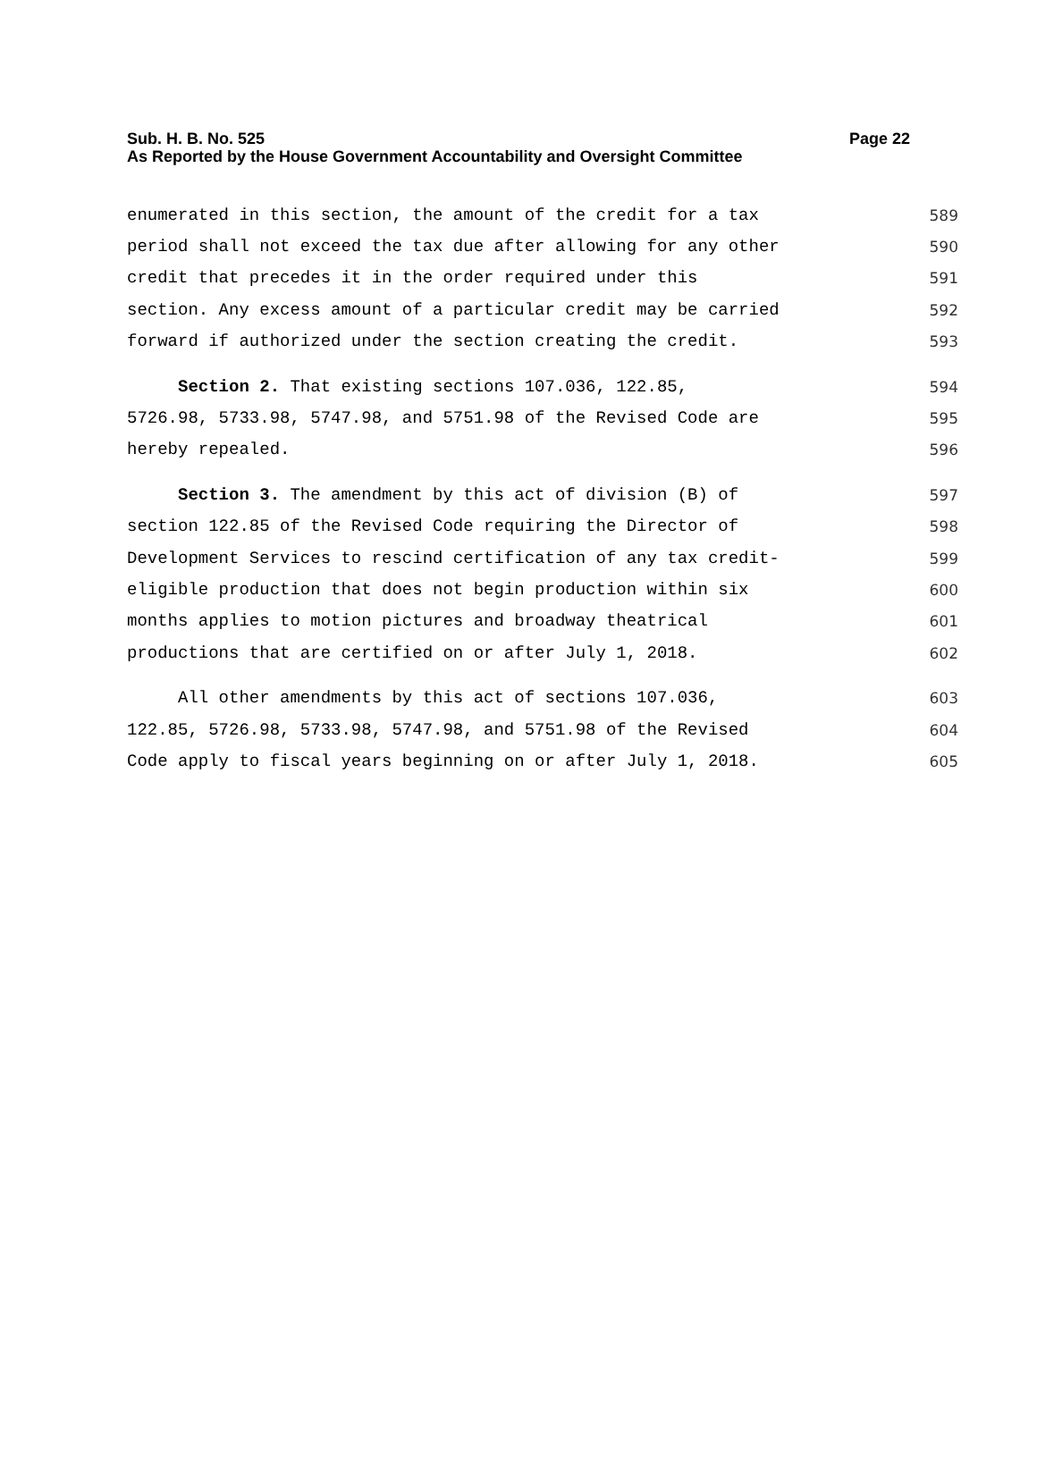Page 22 Sub. H. B. No. 525
As Reported by the House Government Accountability and Oversight Committee
enumerated in this section, the amount of the credit for a tax
589
period shall not exceed the tax due after allowing for any other
590
credit that precedes it in the order required under this
591
section. Any excess amount of a particular credit may be carried
592
forward if authorized under the section creating the credit.
593
Section 2. That existing sections 107.036, 122.85,
594
5726.98, 5733.98, 5747.98, and 5751.98 of the Revised Code are
595
hereby repealed.
596
Section 3. The amendment by this act of division (B) of
597
section 122.85 of the Revised Code requiring the Director of
598
Development Services to rescind certification of any tax credit-
599
eligible production that does not begin production within six
600
months applies to motion pictures and broadway theatrical
601
productions that are certified on or after July 1, 2018.
602
All other amendments by this act of sections 107.036,
603
122.85, 5726.98, 5733.98, 5747.98, and 5751.98 of the Revised
604
Code apply to fiscal years beginning on or after July 1, 2018.
605